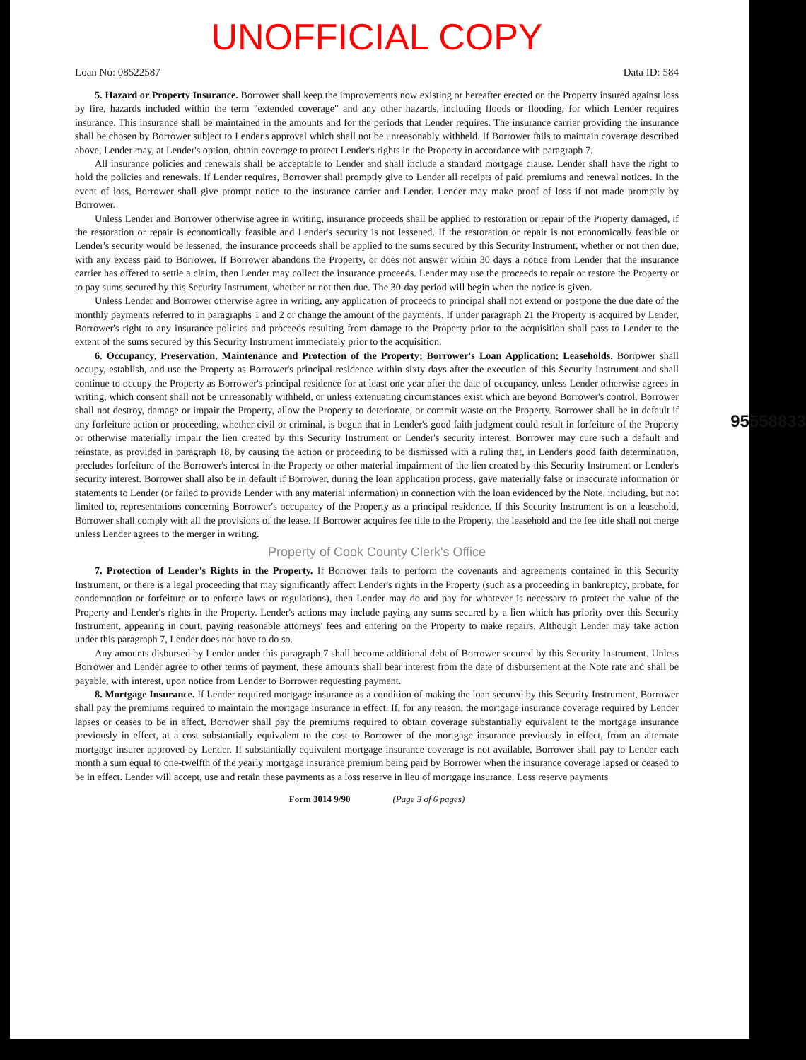UNOFFICIAL COPY
Loan No: 08522587 Data ID: 584
5. Hazard or Property Insurance. Borrower shall keep the improvements now existing or hereafter erected on the Property insured against loss by fire, hazards included within the term "extended coverage" and any other hazards, including floods or flooding, for which Lender requires insurance. This insurance shall be maintained in the amounts and for the periods that Lender requires. The insurance carrier providing the insurance shall be chosen by Borrower subject to Lender's approval which shall not be unreasonably withheld. If Borrower fails to maintain coverage described above, Lender may, at Lender's option, obtain coverage to protect Lender's rights in the Property in accordance with paragraph 7.
All insurance policies and renewals shall be acceptable to Lender and shall include a standard mortgage clause. Lender shall have the right to hold the policies and renewals. If Lender requires, Borrower shall promptly give to Lender all receipts of paid premiums and renewal notices. In the event of loss, Borrower shall give prompt notice to the insurance carrier and Lender. Lender may make proof of loss if not made promptly by Borrower.
Unless Lender and Borrower otherwise agree in writing, insurance proceeds shall be applied to restoration or repair of the Property damaged, if the restoration or repair is economically feasible and Lender's security is not lessened. If the restoration or repair is not economically feasible or Lender's security would be lessened, the insurance proceeds shall be applied to the sums secured by this Security Instrument, whether or not then due, with any excess paid to Borrower. If Borrower abandons the Property, or does not answer within 30 days a notice from Lender that the insurance carrier has offered to settle a claim, then Lender may collect the insurance proceeds. Lender may use the proceeds to repair or restore the Property or to pay sums secured by this Security Instrument, whether or not then due. The 30-day period will begin when the notice is given.
Unless Lender and Borrower otherwise agree in writing, any application of proceeds to principal shall not extend or postpone the due date of the monthly payments referred to in paragraphs 1 and 2 or change the amount of the payments. If under paragraph 21 the Property is acquired by Lender, Borrower's right to any insurance policies and proceeds resulting from damage to the Property prior to the acquisition shall pass to Lender to the extent of the sums secured by this Security Instrument immediately prior to the acquisition.
6. Occupancy, Preservation, Maintenance and Protection of the Property; Borrower's Loan Application; Leaseholds. Borrower shall occupy, establish, and use the Property as Borrower's principal residence within sixty days after the execution of this Security Instrument and shall continue to occupy the Property as Borrower's principal residence for at least one year after the date of occupancy, unless Lender otherwise agrees in writing, which consent shall not be unreasonably withheld, or unless extenuating circumstances exist which are beyond Borrower's control. Borrower shall not destroy, damage or impair the Property, allow the Property to deteriorate, or commit waste on the Property. Borrower shall be in default if any forfeiture action or proceeding, whether civil or criminal, is begun that in Lender's good faith judgment could result in forfeiture of the Property or otherwise materially impair the lien created by this Security Instrument or Lender's security interest. Borrower may cure such a default and reinstate, as provided in paragraph 18, by causing the action or proceeding to be dismissed with a ruling that, in Lender's good faith determination, precludes forfeiture of the Borrower's interest in the Property or other material impairment of the lien created by this Security Instrument or Lender's security interest. Borrower shall also be in default if Borrower, during the loan application process, gave materially false or inaccurate information or statements to Lender (or failed to provide Lender with any material information) in connection with the loan evidenced by the Note, including, but not limited to, representations concerning Borrower's occupancy of the Property as a principal residence. If this Security Instrument is on a leasehold, Borrower shall comply with all the provisions of the lease. If Borrower acquires fee title to the Property, the leasehold and the fee title shall not merge unless Lender agrees to the merger in writing.
Property of Cook County Clerk's Office
7. Protection of Lender's Rights in the Property. If Borrower fails to perform the covenants and agreements contained in this Security Instrument, or there is a legal proceeding that may significantly affect Lender's rights in the Property (such as a proceeding in bankruptcy, probate, for condemnation or forfeiture or to enforce laws or regulations), then Lender may do and pay for whatever is necessary to protect the value of the Property and Lender's rights in the Property. Lender's actions may include paying any sums secured by a lien which has priority over this Security Instrument, appearing in court, paying reasonable attorneys' fees and entering on the Property to make repairs. Although Lender may take action under this paragraph 7, Lender does not have to do so.
Any amounts disbursed by Lender under this paragraph 7 shall become additional debt of Borrower secured by this Security Instrument. Unless Borrower and Lender agree to other terms of payment, these amounts shall bear interest from the date of disbursement at the Note rate and shall be payable, with interest, upon notice from Lender to Borrower requesting payment.
8. Mortgage Insurance. If Lender required mortgage insurance as a condition of making the loan secured by this Security Instrument, Borrower shall pay the premiums required to maintain the mortgage insurance in effect. If, for any reason, the mortgage insurance coverage required by Lender lapses or ceases to be in effect, Borrower shall pay the premiums required to obtain coverage substantially equivalent to the mortgage insurance previously in effect, at a cost substantially equivalent to the cost to Borrower of the mortgage insurance previously in effect, from an alternate mortgage insurer approved by Lender. If substantially equivalent mortgage insurance coverage is not available, Borrower shall pay to Lender each month a sum equal to one-twelfth of the yearly mortgage insurance premium being paid by Borrower when the insurance coverage lapsed or ceased to be in effect. Lender will accept, use and retain these payments as a loss reserve in lieu of mortgage insurance. Loss reserve payments
Form 3014 9/90 (Page 3 of 6 pages)
95558833